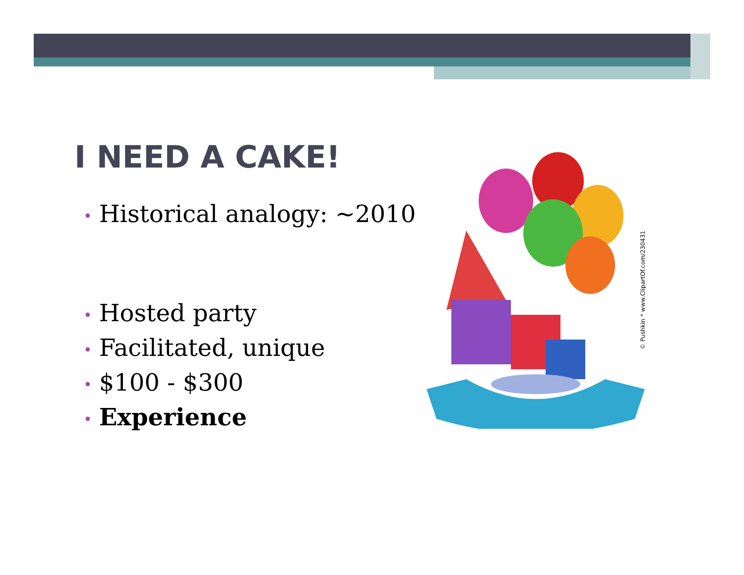I NEED A CAKE!
• Historical analogy: ~2010
• Hosted party
• Facilitated, unique
• $100 - $300
• Experience
© Pushkin * www.ClipartOf.com/230431